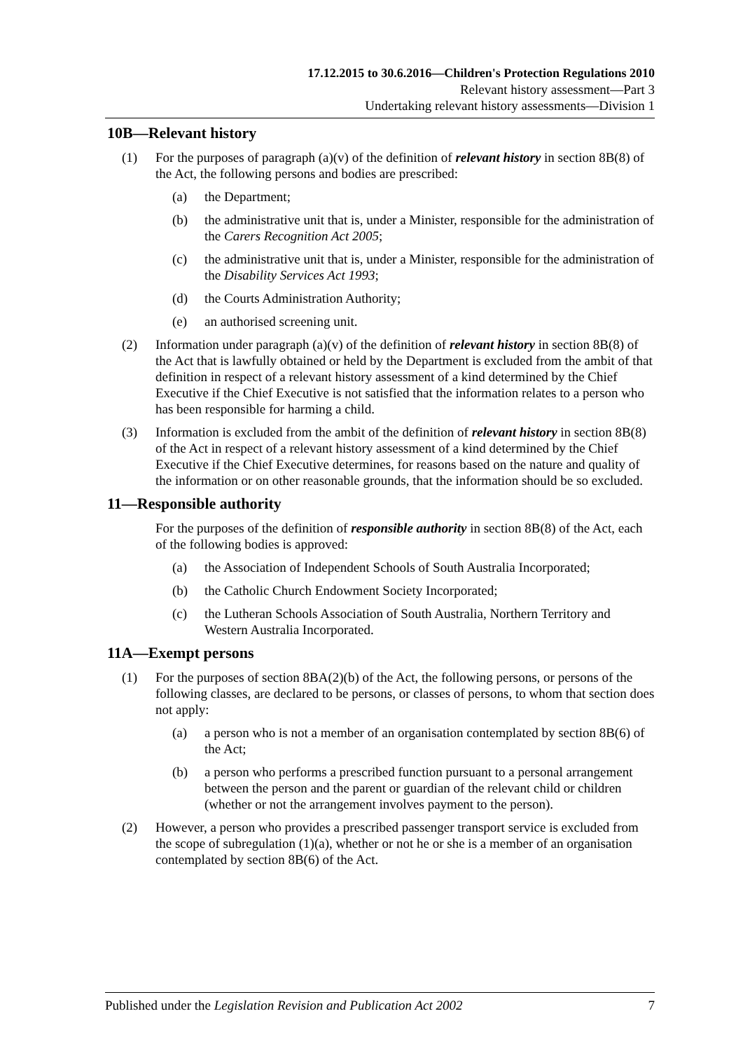17.12.2015 to 30.6.2016—Children's Protection Regulations 2010
Relevant history assessment—Part 3
Undertaking relevant history assessments—Division 1
10B—Relevant history
(1) For the purposes of paragraph (a)(v) of the definition of relevant history in section 8B(8) of the Act, the following persons and bodies are prescribed:
(a) the Department;
(b) the administrative unit that is, under a Minister, responsible for the administration of the Carers Recognition Act 2005;
(c) the administrative unit that is, under a Minister, responsible for the administration of the Disability Services Act 1993;
(d) the Courts Administration Authority;
(e) an authorised screening unit.
(2) Information under paragraph (a)(v) of the definition of relevant history in section 8B(8) of the Act that is lawfully obtained or held by the Department is excluded from the ambit of that definition in respect of a relevant history assessment of a kind determined by the Chief Executive if the Chief Executive is not satisfied that the information relates to a person who has been responsible for harming a child.
(3) Information is excluded from the ambit of the definition of relevant history in section 8B(8) of the Act in respect of a relevant history assessment of a kind determined by the Chief Executive if the Chief Executive determines, for reasons based on the nature and quality of the information or on other reasonable grounds, that the information should be so excluded.
11—Responsible authority
For the purposes of the definition of responsible authority in section 8B(8) of the Act, each of the following bodies is approved:
(a) the Association of Independent Schools of South Australia Incorporated;
(b) the Catholic Church Endowment Society Incorporated;
(c) the Lutheran Schools Association of South Australia, Northern Territory and Western Australia Incorporated.
11A—Exempt persons
(1) For the purposes of section 8BA(2)(b) of the Act, the following persons, or persons of the following classes, are declared to be persons, or classes of persons, to whom that section does not apply:
(a) a person who is not a member of an organisation contemplated by section 8B(6) of the Act;
(b) a person who performs a prescribed function pursuant to a personal arrangement between the person and the parent or guardian of the relevant child or children (whether or not the arrangement involves payment to the person).
(2) However, a person who provides a prescribed passenger transport service is excluded from the scope of subregulation (1)(a), whether or not he or she is a member of an organisation contemplated by section 8B(6) of the Act.
Published under the Legislation Revision and Publication Act 2002 7